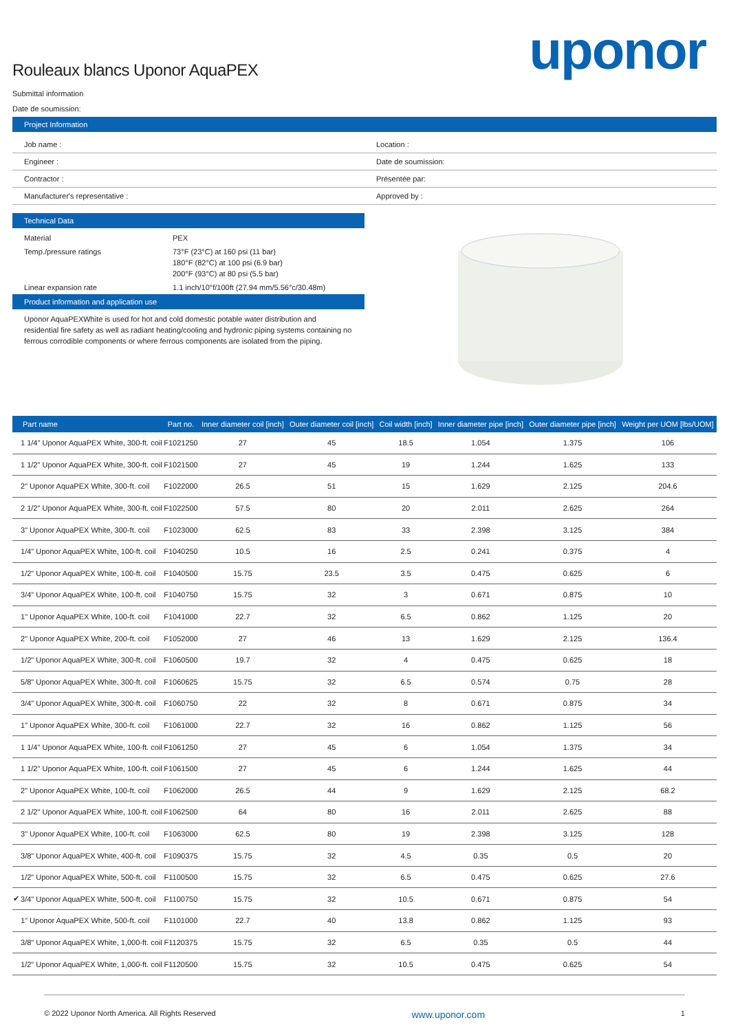uponor
Rouleaux blancs Uponor AquaPEX
Submittal information
Date de soumission:
Project Information
Job name :
Location :
Engineer :
Date de soumission:
Contractor :
Présentée par:
Manufacturer's representative :
Approved by :
Technical Data
Material PEX
Temp./pressure ratings 73°F (23°C) at 160 psi (11 bar)
180°F (82°C) at 100 psi (6.9 bar)
200°F (93°C) at 80 psi (5.5 bar)
Linear expansion rate 1.1 inch/10°f/100ft (27.94 mm/5.56°c/30.48m)
Product information and application use
Uponor AquaPEXWhite is used for hot and cold domestic potable water distribution and residential fire safety as well as radiant heating/cooling and hydronic piping systems containing no ferrous corrodible components or where ferrous components are isolated from the piping.
| | Part name | Part no. | Inner diameter coil [inch] | Outer diameter coil [inch] | Coil width [inch] | Inner diameter pipe [inch] | Outer diameter pipe [inch] | Weight per UOM [lbs/UOM] |
| --- | --- | --- | --- | --- | --- | --- | --- | --- |
| | 1 1/4" Uponor AquaPEX White, 300-ft. coil | F1021250 | 27 | 45 | 18.5 | 1.054 | 1.375 | 106 |
| | 1 1/2" Uponor AquaPEX White, 300-ft. coil | F1021500 | 27 | 45 | 19 | 1.244 | 1.625 | 133 |
| | 2" Uponor AquaPEX White, 300-ft. coil | F1022000 | 26.5 | 51 | 15 | 1.629 | 2.125 | 204.6 |
| | 2 1/2" Uponor AquaPEX White, 300-ft. coil | F1022500 | 57.5 | 80 | 20 | 2.011 | 2.625 | 264 |
| | 3" Uponor AquaPEX White, 300-ft. coil | F1023000 | 62.5 | 83 | 33 | 2.398 | 3.125 | 384 |
| | 1/4" Uponor AquaPEX White, 100-ft. coil | F1040250 | 10.5 | 16 | 2.5 | 0.241 | 0.375 | 4 |
| | 1/2" Uponor AquaPEX White, 100-ft. coil | F1040500 | 15.75 | 23.5 | 3.5 | 0.475 | 0.625 | 6 |
| | 3/4" Uponor AquaPEX White, 100-ft. coil | F1040750 | 15.75 | 32 | 3 | 0.671 | 0.875 | 10 |
| | 1" Uponor AquaPEX White, 100-ft. coil | F1041000 | 22.7 | 32 | 6.5 | 0.862 | 1.125 | 20 |
| | 2" Uponor AquaPEX White, 200-ft. coil | F1052000 | 27 | 46 | 13 | 1.629 | 2.125 | 136.4 |
| | 1/2" Uponor AquaPEX White, 300-ft. coil | F1060500 | 19.7 | 32 | 4 | 0.475 | 0.625 | 18 |
| | 5/8" Uponor AquaPEX White, 300-ft. coil | F1060625 | 15.75 | 32 | 6.5 | 0.574 | 0.75 | 28 |
| | 3/4" Uponor AquaPEX White, 300-ft. coil | F1060750 | 22 | 32 | 8 | 0.671 | 0.875 | 34 |
| | 1" Uponor AquaPEX White, 300-ft. coil | F1061000 | 22.7 | 32 | 16 | 0.862 | 1.125 | 56 |
| | 1 1/4" Uponor AquaPEX White, 100-ft. coil | F1061250 | 27 | 45 | 6 | 1.054 | 1.375 | 34 |
| | 1 1/2" Uponor AquaPEX White, 100-ft. coil | F1061500 | 27 | 45 | 6 | 1.244 | 1.625 | 44 |
| | 2" Uponor AquaPEX White, 100-ft. coil | F1062000 | 26.5 | 44 | 9 | 1.629 | 2.125 | 68.2 |
| | 2 1/2" Uponor AquaPEX White, 100-ft. coil | F1062500 | 64 | 80 | 16 | 2.011 | 2.625 | 88 |
| | 3" Uponor AquaPEX White, 100-ft. coil | F1063000 | 62.5 | 80 | 19 | 2.398 | 3.125 | 128 |
| | 3/8" Uponor AquaPEX White, 400-ft. coil | F1090375 | 15.75 | 32 | 4.5 | 0.35 | 0.5 | 20 |
| | 1/2" Uponor AquaPEX White, 500-ft. coil | F1100500 | 15.75 | 32 | 6.5 | 0.475 | 0.625 | 27.6 |
| ✔ | 3/4" Uponor AquaPEX White, 500-ft. coil | F1100750 | 15.75 | 32 | 10.5 | 0.671 | 0.875 | 54 |
| | 1" Uponor AquaPEX White, 500-ft. coil | F1101000 | 22.7 | 40 | 13.8 | 0.862 | 1.125 | 93 |
| | 3/8" Uponor AquaPEX White, 1,000-ft. coil | F1120375 | 15.75 | 32 | 6.5 | 0.35 | 0.5 | 44 |
| | 1/2" Uponor AquaPEX White, 1,000-ft. coil | F1120500 | 15.75 | 32 | 10.5 | 0.475 | 0.625 | 54 |
© 2022 Uponor North America. All Rights Reserved www.uponor.com 1